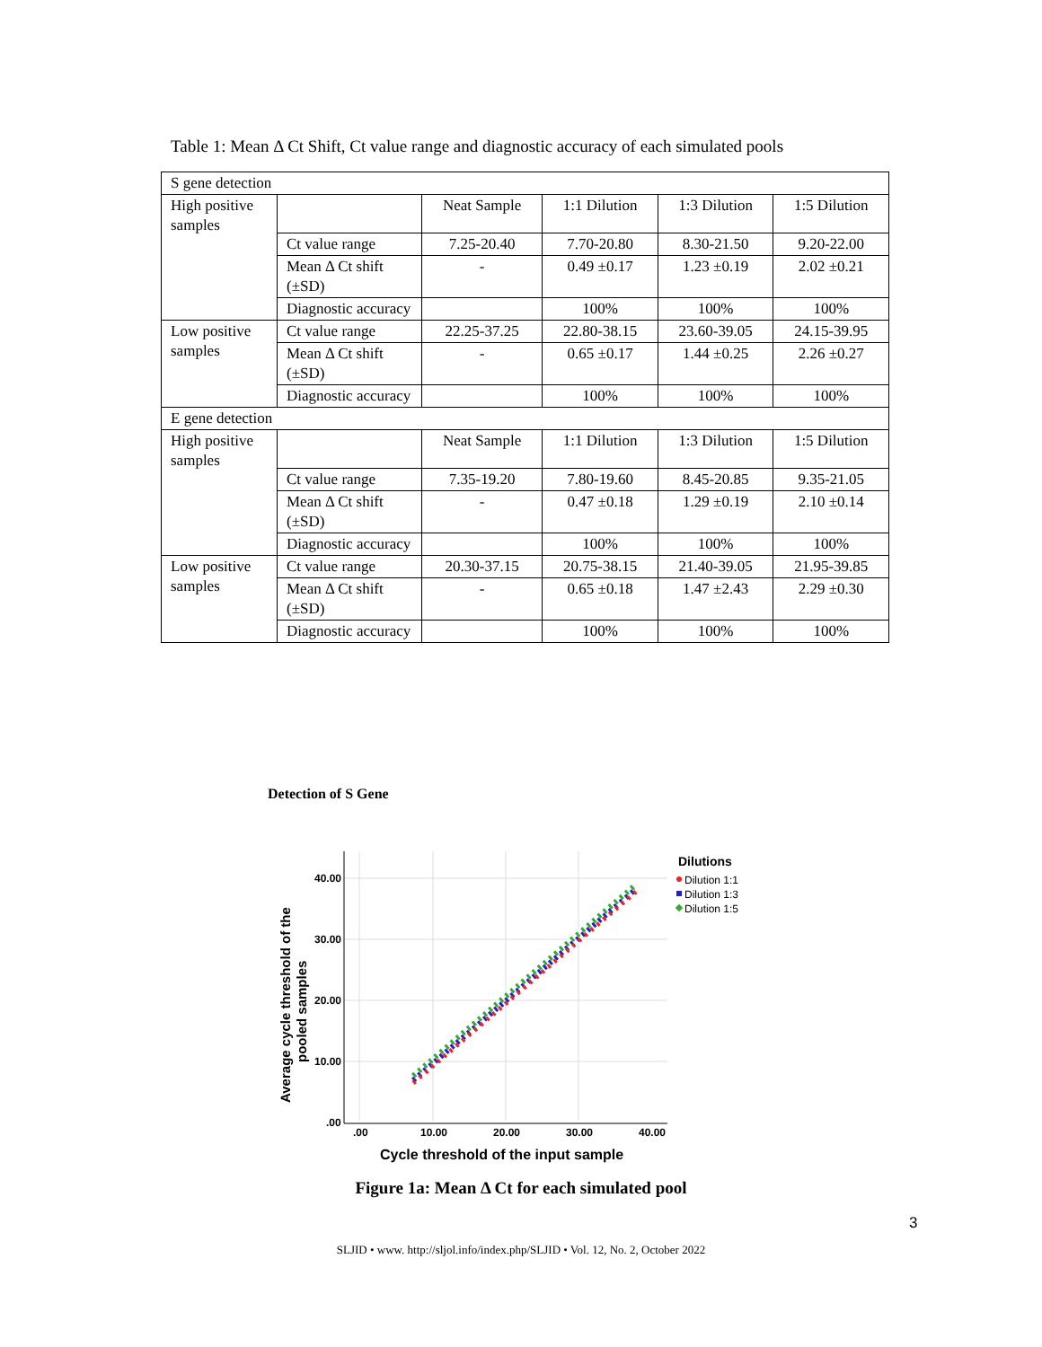Table 1: Mean Δ Ct Shift, Ct value range and diagnostic accuracy of each simulated pools
| S gene detection | | | | | |
| High positive samples | | Neat Sample | 1:1 Dilution | 1:3 Dilution | 1:5 Dilution |
| | Ct value range | 7.25-20.40 | 7.70-20.80 | 8.30-21.50 | 9.20-22.00 |
| | Mean Δ Ct shift (±SD) | - | 0.49 ±0.17 | 1.23 ±0.19 | 2.02 ±0.21 |
| | Diagnostic accuracy | | 100% | 100% | 100% |
| Low positive samples | Ct value range | 22.25-37.25 | 22.80-38.15 | 23.60-39.05 | 24.15-39.95 |
| | Mean Δ Ct shift (±SD) | - | 0.65 ±0.17 | 1.44 ±0.25 | 2.26 ±0.27 |
| | Diagnostic accuracy | | 100% | 100% | 100% |
| E gene detection | | | | | |
| High positive samples | | Neat Sample | 1:1 Dilution | 1:3 Dilution | 1:5 Dilution |
| | Ct value range | 7.35-19.20 | 7.80-19.60 | 8.45-20.85 | 9.35-21.05 |
| | Mean Δ Ct shift (±SD) | - | 0.47 ±0.18 | 1.29 ±0.19 | 2.10 ±0.14 |
| | Diagnostic accuracy | | 100% | 100% | 100% |
| Low positive samples | Ct value range | 20.30-37.15 | 20.75-38.15 | 21.40-39.05 | 21.95-39.85 |
| | Mean Δ Ct shift (±SD) | - | 0.65 ±0.18 | 1.47 ±2.43 | 2.29 ±0.30 |
| | Diagnostic accuracy | | 100% | 100% | 100% |
Detection of S Gene
40.00
30.00
20.00
10.00
.00
.00
10.00
20.00
30.00
40.00
Cycle threshold of the input sample
Average cycle threshold of the
pooled samples
Dilutions
Dilution 1:1
Dilution 1:3
Dilution 1:5
Figure 1a: Mean Δ Ct for each simulated pool
3
SLJID • www. http://sljol.info/index.php/SLJID • Vol. 12, No. 2, October 2022